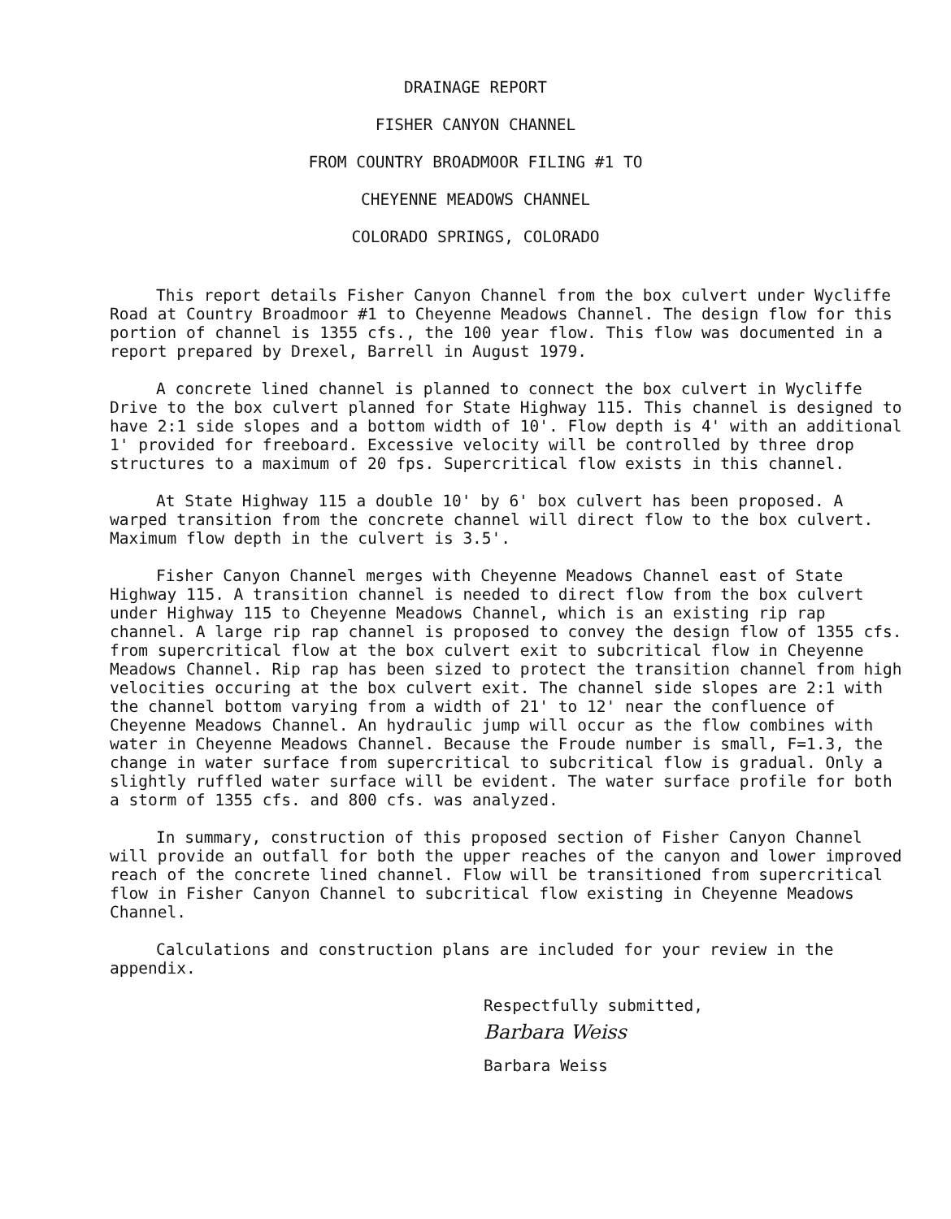DRAINAGE REPORT
FISHER CANYON CHANNEL
FROM COUNTRY BROADMOOR FILING #1 TO
CHEYENNE MEADOWS CHANNEL
COLORADO SPRINGS, COLORADO
This report details Fisher Canyon Channel from the box culvert under Wycliffe Road at Country Broadmoor #1 to Cheyenne Meadows Channel. The design flow for this portion of channel is 1355 cfs., the 100 year flow. This flow was documented in a report prepared by Drexel, Barrell in August 1979.
A concrete lined channel is planned to connect the box culvert in Wycliffe Drive to the box culvert planned for State Highway 115. This channel is designed to have 2:1 side slopes and a bottom width of 10'. Flow depth is 4' with an additional 1' provided for freeboard. Excessive velocity will be controlled by three drop structures to a maximum of 20 fps. Supercritical flow exists in this channel.
At State Highway 115 a double 10' by 6' box culvert has been proposed. A warped transition from the concrete channel will direct flow to the box culvert. Maximum flow depth in the culvert is 3.5'.
Fisher Canyon Channel merges with Cheyenne Meadows Channel east of State Highway 115. A transition channel is needed to direct flow from the box culvert under Highway 115 to Cheyenne Meadows Channel, which is an existing rip rap channel. A large rip rap channel is proposed to convey the design flow of 1355 cfs. from supercritical flow at the box culvert exit to subcritical flow in Cheyenne Meadows Channel. Rip rap has been sized to protect the transition channel from high velocities occuring at the box culvert exit. The channel side slopes are 2:1 with the channel bottom varying from a width of 21' to 12' near the confluence of Cheyenne Meadows Channel. An hydraulic jump will occur as the flow combines with water in Cheyenne Meadows Channel. Because the Froude number is small, F=1.3, the change in water surface from supercritical to subcritical flow is gradual. Only a slightly ruffled water surface will be evident. The water surface profile for both a storm of 1355 cfs. and 800 cfs. was analyzed.
In summary, construction of this proposed section of Fisher Canyon Channel will provide an outfall for both the upper reaches of the canyon and lower improved reach of the concrete lined channel. Flow will be transitioned from supercritical flow in Fisher Canyon Channel to subcritical flow existing in Cheyenne Meadows Channel.
Calculations and construction plans are included for your review in the appendix.
Respectfully submitted,
Barbara Weiss
Barbara Weiss